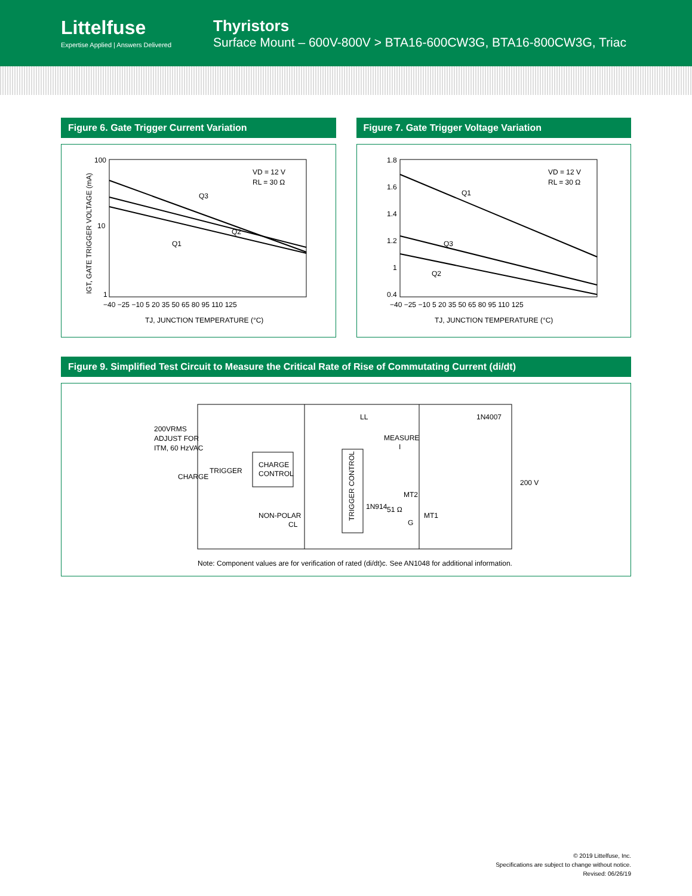Littelfuse
Expertise Applied | Answers Delivered
Thyristors
Surface Mount – 600V-800V > BTA16-600CW3G, BTA16-800CW3G, Triac
Figure 6. Gate Trigger Current Variation
100
10
1
Q3
Q2
Q1
VD = 12 V
RL = 30 Ω
−40 −25 −10 5 20 35 50 65 80 95 110 125
TJ, JUNCTION TEMPERATURE (°C)
IGT, GATE TRIGGER VOLTAGE (mA)
Figure 7. Gate Trigger Voltage Variation
1.8
1.6
1.4
1.2
1
0.4
Q1
Q3
Q2
VD = 12 V
RL = 30 Ω
−40 −25 −10 5 20 35 50 65 80 95 110 125
TJ, JUNCTION TEMPERATURE (°C)
Figure 9. Simplified Test Circuit to Measure the Critical Rate of Rise of Commutating Current (di/dt)
200VRMS
ADJUST FOR
ITM, 60 HzVAC
CHARGE
TRIGGER
CHARGE
CONTROL
NON-POLAR
CL
LL
1N4007
MEASURE
I
TRIGGER CONTROL
1N914
51 Ω
MT2
MT1
G
200 V
Note: Component values are for verification of rated (di/dt)c. See AN1048 for additional information.
© 2019 Littelfuse, Inc.
Specifications are subject to change without notice.
Revised: 06/26/19